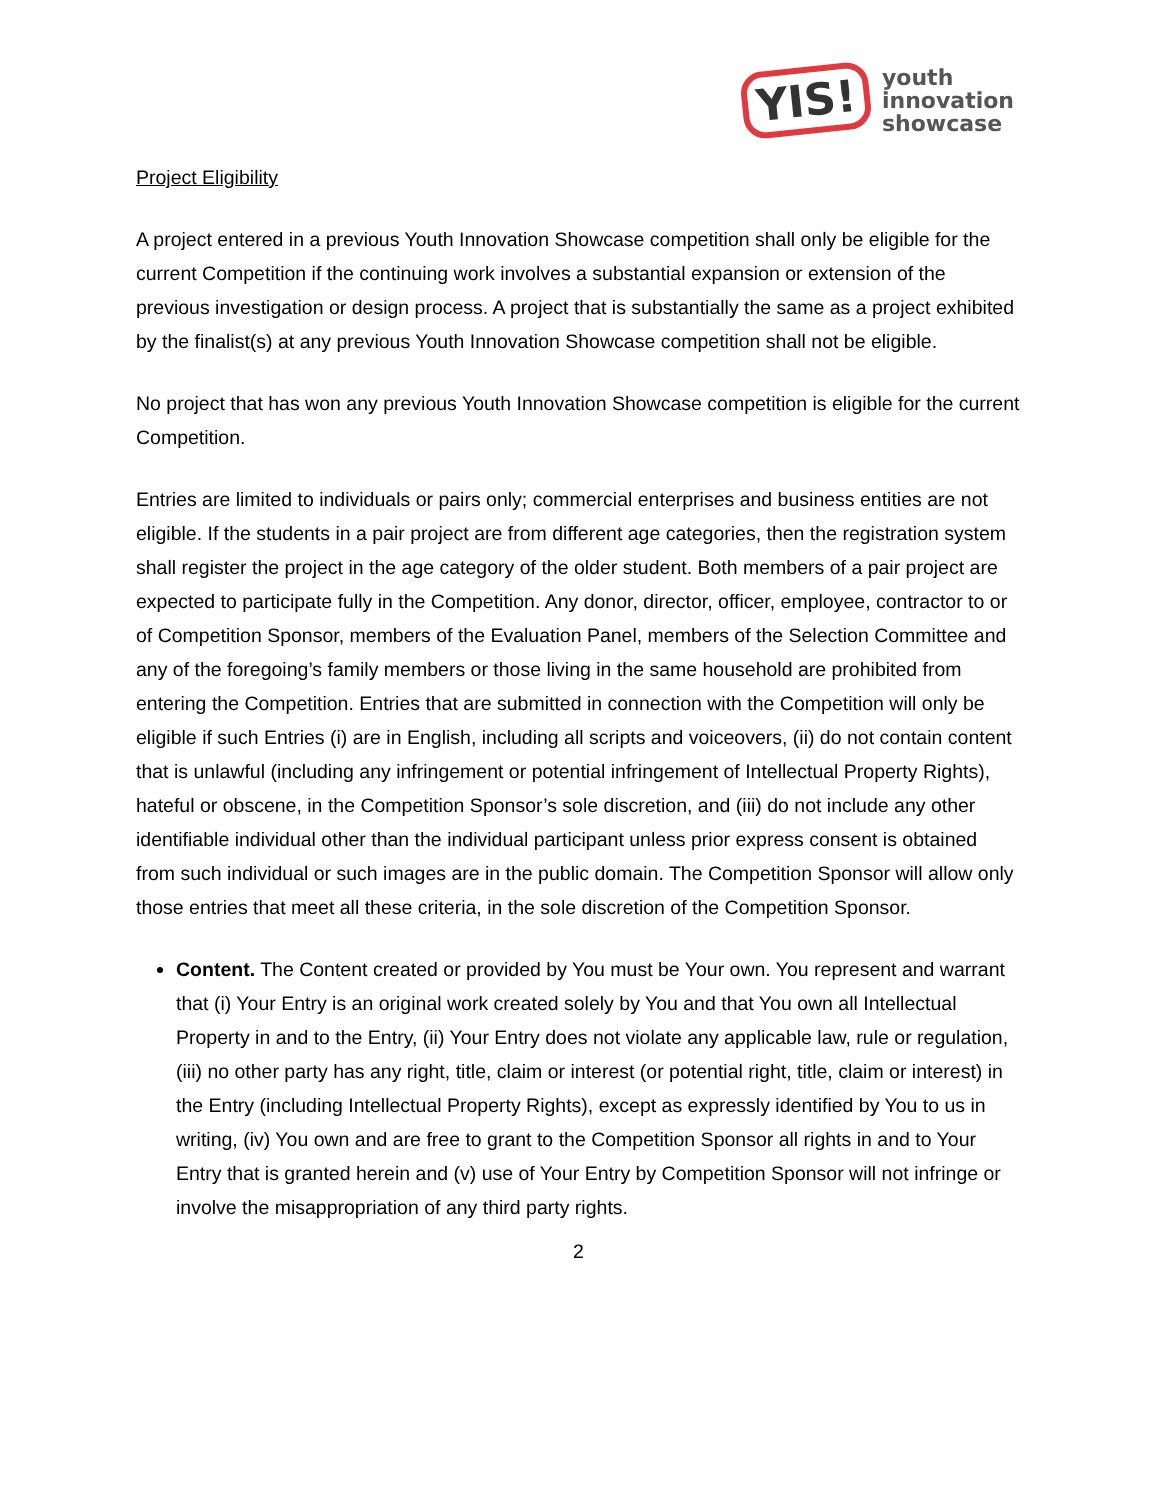YIS!
youth
innovation
showcase
Project Eligibility
A project entered in a previous Youth Innovation Showcase competition shall only be eligible for the current Competition if the continuing work involves a substantial expansion or extension of the previous investigation or design process. A project that is substantially the same as a project exhibited by the finalist(s) at any previous Youth Innovation Showcase competition shall not be eligible.
No project that has won any previous Youth Innovation Showcase competition is eligible for the current Competition.
Entries are limited to individuals or pairs only; commercial enterprises and business entities are not eligible. If the students in a pair project are from different age categories, then the registration system shall register the project in the age category of the older student. Both members of a pair project are expected to participate fully in the Competition. Any donor, director, officer, employee, contractor to or of Competition Sponsor, members of the Evaluation Panel, members of the Selection Committee and any of the foregoing’s family members or those living in the same household are prohibited from entering the Competition. Entries that are submitted in connection with the Competition will only be eligible if such Entries (i) are in English, including all scripts and voiceovers, (ii) do not contain content that is unlawful (including any infringement or potential infringement of Intellectual Property Rights), hateful or obscene, in the Competition Sponsor’s sole discretion, and (iii) do not include any other identifiable individual other than the individual participant unless prior express consent is obtained from such individual or such images are in the public domain. The Competition Sponsor will allow only those entries that meet all these criteria, in the sole discretion of the Competition Sponsor.
Content. The Content created or provided by You must be Your own. You represent and warrant that (i) Your Entry is an original work created solely by You and that You own all Intellectual Property in and to the Entry, (ii) Your Entry does not violate any applicable law, rule or regulation, (iii) no other party has any right, title, claim or interest (or potential right, title, claim or interest) in the Entry (including Intellectual Property Rights), except as expressly identified by You to us in writing, (iv) You own and are free to grant to the Competition Sponsor all rights in and to Your Entry that is granted herein and (v) use of Your Entry by Competition Sponsor will not infringe or involve the misappropriation of any third party rights.
2